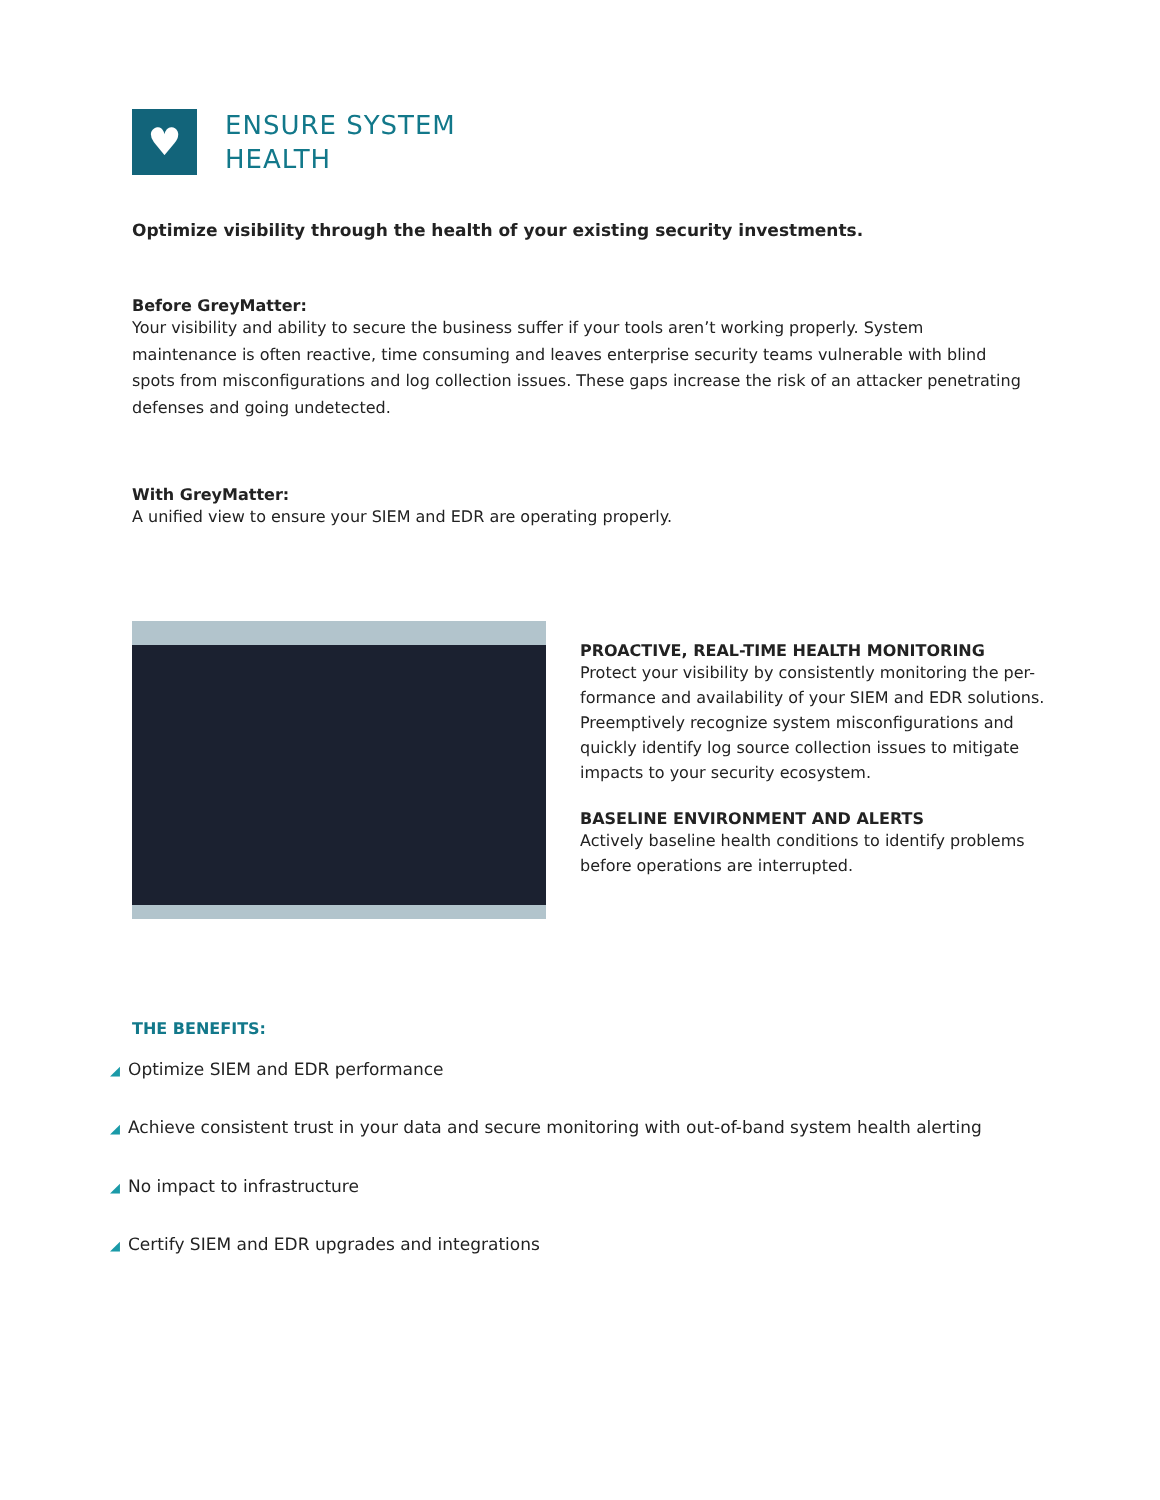♥
ENSURE SYSTEM
HEALTH
Optimize visibility through the health of your existing security investments.
Before GreyMatter:
Your visibility and ability to secure the business suffer if your tools aren’t working properly. System maintenance is often reactive, time consuming and leaves enterprise security teams vulnerable with blind spots from misconfigurations and log collection issues. These gaps increase the risk of an attacker penetrating defenses and going undetected.
With GreyMatter:
A unified view to ensure your SIEM and EDR are operating properly.
PROACTIVE, REAL-TIME HEALTH MONITORING
Protect your visibility by consistently monitoring the per-formance and availability of your SIEM and EDR solutions. Preemptively recognize system misconfigurations and quickly identify log source collection issues to mitigate impacts to your security ecosystem.
BASELINE ENVIRONMENT AND ALERTS
Actively baseline health conditions to identify problems before operations are interrupted.
THE BENEFITS:
◢ Optimize SIEM and EDR performance
◢ Achieve consistent trust in your data and secure monitoring with out-of-band system health alerting
◢ No impact to infrastructure
◢ Certify SIEM and EDR upgrades and integrations